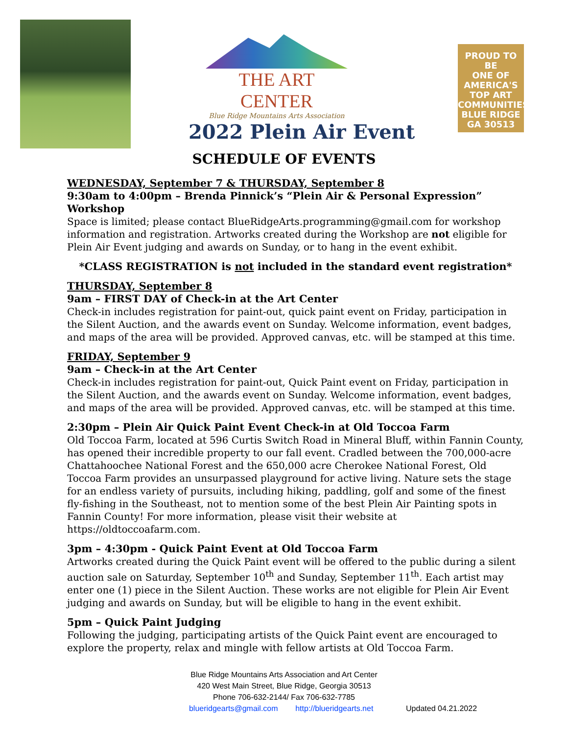THE ART CENTER
Blue Ridge Mountains Arts Association
PROUD TO BE
ONE OF AMERICA'S TOP ART COMMUNITIES
BLUE RIDGE GA 30513
2022 Plein Air Event
SCHEDULE OF EVENTS
WEDNESDAY, September 7 & THURSDAY, September 8
9:30am to 4:00pm – Brenda Pinnick’s “Plein Air & Personal Expression” Workshop
Space is limited; please contact BlueRidgeArts.programming@gmail.com for workshop information and registration. Artworks created during the Workshop are not eligible for Plein Air Event judging and awards on Sunday, or to hang in the event exhibit.
*CLASS REGISTRATION is not included in the standard event registration*
THURSDAY, September 8
9am – FIRST DAY of Check-in at the Art Center
Check-in includes registration for paint-out, quick paint event on Friday, participation in the Silent Auction, and the awards event on Sunday. Welcome information, event badges, and maps of the area will be provided. Approved canvas, etc. will be stamped at this time.
FRIDAY, September 9
9am – Check-in at the Art Center
Check-in includes registration for paint-out, Quick Paint event on Friday, participation in the Silent Auction, and the awards event on Sunday. Welcome information, event badges, and maps of the area will be provided. Approved canvas, etc. will be stamped at this time.
2:30pm – Plein Air Quick Paint Event Check-in at Old Toccoa Farm
Old Toccoa Farm, located at 596 Curtis Switch Road in Mineral Bluff, within Fannin County, has opened their incredible property to our fall event. Cradled between the 700,000-acre Chattahoochee National Forest and the 650,000 acre Cherokee National Forest, Old Toccoa Farm provides an unsurpassed playground for active living. Nature sets the stage for an endless variety of pursuits, including hiking, paddling, golf and some of the finest fly-fishing in the Southeast, not to mention some of the best Plein Air Painting spots in Fannin County! For more information, please visit their website at https://oldtoccoafarm.com.
3pm – 4:30pm - Quick Paint Event at Old Toccoa Farm
Artworks created during the Quick Paint event will be offered to the public during a silent auction sale on Saturday, September 10<sup>th</sup> and Sunday, September 11<sup>th</sup>. Each artist may enter one (1) piece in the Silent Auction. These works are not eligible for Plein Air Event judging and awards on Sunday, but will be eligible to hang in the event exhibit.
5pm – Quick Paint Judging
Following the judging, participating artists of the Quick Paint event are encouraged to explore the property, relax and mingle with fellow artists at Old Toccoa Farm.
Blue Ridge Mountains Arts Association and Art Center
420 West Main Street, Blue Ridge, Georgia 30513
Phone 706-632-2144/ Fax 706-632-7785
blueridgearts@gmail.com http://blueridgearts.net Updated 04.21.2022